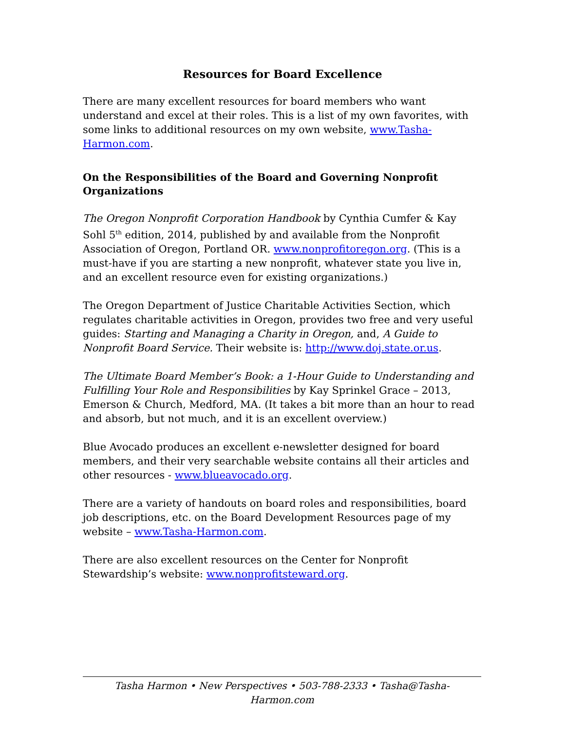Resources for Board Excellence
There are many excellent resources for board members who want understand and excel at their roles. This is a list of my own favorites, with some links to additional resources on my own website, www.Tasha-Harmon.com.
On the Responsibilities of the Board and Governing Nonprofit Organizations
The Oregon Nonprofit Corporation Handbook by Cynthia Cumfer & Kay Sohl 5<sup>th</sup> edition, 2014, published by and available from the Nonprofit Association of Oregon, Portland OR. www.nonprofitoregon.org. (This is a must-have if you are starting a new nonprofit, whatever state you live in, and an excellent resource even for existing organizations.)
The Oregon Department of Justice Charitable Activities Section, which regulates charitable activities in Oregon, provides two free and very useful guides: Starting and Managing a Charity in Oregon, and, A Guide to Nonprofit Board Service. Their website is: http://www.doj.state.or.us.
The Ultimate Board Member’s Book: a 1-Hour Guide to Understanding and Fulfilling Your Role and Responsibilities by Kay Sprinkel Grace – 2013, Emerson & Church, Medford, MA. (It takes a bit more than an hour to read and absorb, but not much, and it is an excellent overview.)
Blue Avocado produces an excellent e-newsletter designed for board members, and their very searchable website contains all their articles and other resources - www.blueavocado.org.
There are a variety of handouts on board roles and responsibilities, board job descriptions, etc. on the Board Development Resources page of my website – www.Tasha-Harmon.com.
There are also excellent resources on the Center for Nonprofit Stewardship’s website: www.nonprofitsteward.org.
Tasha Harmon • New Perspectives • 503-788-2333 • Tasha@Tasha-Harmon.com